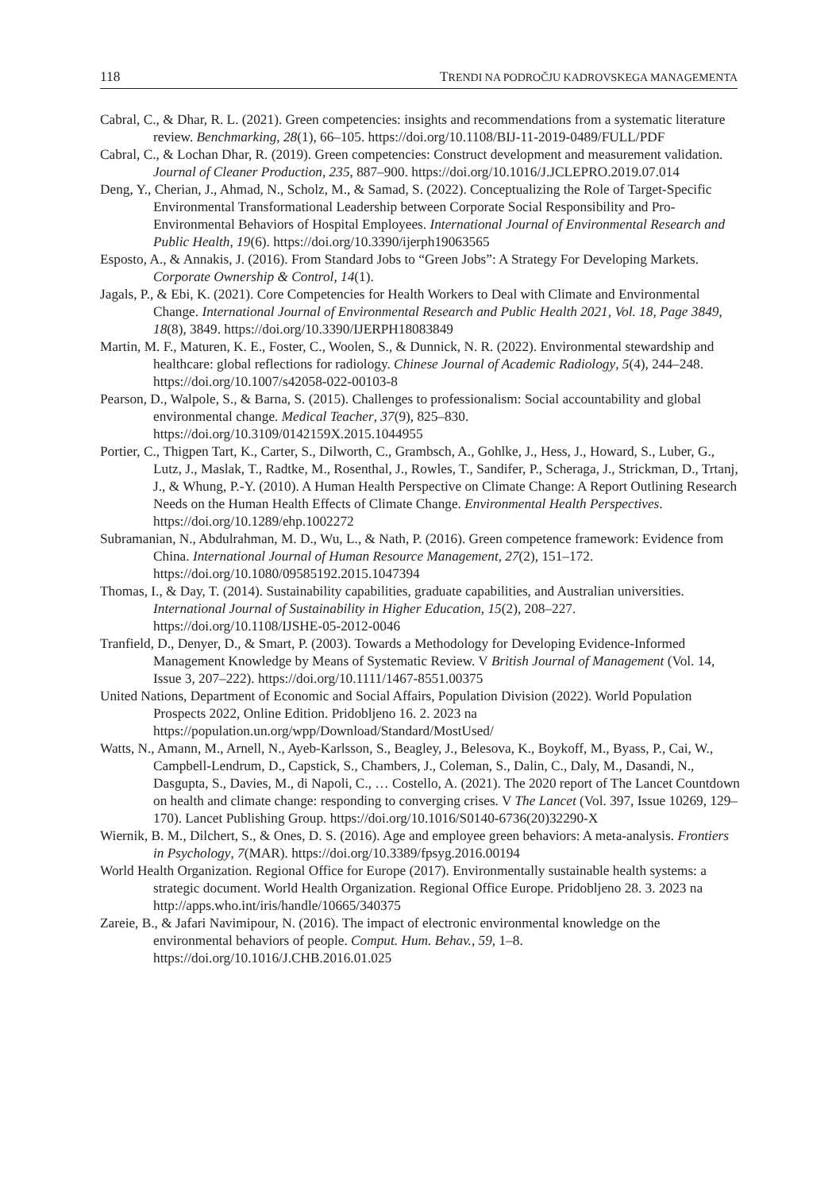118 TRENDI NA PODROČJU KADROVSKEGA MANAGEMENTA
Cabral, C., & Dhar, R. L. (2021). Green competencies: insights and recommendations from a systematic literature review. Benchmarking, 28(1), 66–105. https://doi.org/10.1108/BIJ-11-2019-0489/FULL/PDF
Cabral, C., & Lochan Dhar, R. (2019). Green competencies: Construct development and measurement validation. Journal of Cleaner Production, 235, 887–900. https://doi.org/10.1016/J.JCLEPRO.2019.07.014
Deng, Y., Cherian, J., Ahmad, N., Scholz, M., & Samad, S. (2022). Conceptualizing the Role of Target-Specific Environmental Transformational Leadership between Corporate Social Responsibility and Pro-Environmental Behaviors of Hospital Employees. International Journal of Environmental Research and Public Health, 19(6). https://doi.org/10.3390/ijerph19063565
Esposto, A., & Annakis, J. (2016). From Standard Jobs to “Green Jobs”: A Strategy For Developing Markets. Corporate Ownership & Control, 14(1).
Jagals, P., & Ebi, K. (2021). Core Competencies for Health Workers to Deal with Climate and Environmental Change. International Journal of Environmental Research and Public Health 2021, Vol. 18, Page 3849, 18(8), 3849. https://doi.org/10.3390/IJERPH18083849
Martin, M. F., Maturen, K. E., Foster, C., Woolen, S., & Dunnick, N. R. (2022). Environmental stewardship and healthcare: global reflections for radiology. Chinese Journal of Academic Radiology, 5(4), 244–248. https://doi.org/10.1007/s42058-022-00103-8
Pearson, D., Walpole, S., & Barna, S. (2015). Challenges to professionalism: Social accountability and global environmental change. Medical Teacher, 37(9), 825–830. https://doi.org/10.3109/0142159X.2015.1044955
Portier, C., Thigpen Tart, K., Carter, S., Dilworth, C., Grambsch, A., Gohlke, J., Hess, J., Howard, S., Luber, G., Lutz, J., Maslak, T., Radtke, M., Rosenthal, J., Rowles, T., Sandifer, P., Scheraga, J., Strickman, D., Trtanj, J., & Whung, P.-Y. (2010). A Human Health Perspective on Climate Change: A Report Outlining Research Needs on the Human Health Effects of Climate Change. Environmental Health Perspectives. https://doi.org/10.1289/ehp.1002272
Subramanian, N., Abdulrahman, M. D., Wu, L., & Nath, P. (2016). Green competence framework: Evidence from China. International Journal of Human Resource Management, 27(2), 151–172. https://doi.org/10.1080/09585192.2015.1047394
Thomas, I., & Day, T. (2014). Sustainability capabilities, graduate capabilities, and Australian universities. International Journal of Sustainability in Higher Education, 15(2), 208–227. https://doi.org/10.1108/IJSHE-05-2012-0046
Tranfield, D., Denyer, D., & Smart, P. (2003). Towards a Methodology for Developing Evidence-Informed Management Knowledge by Means of Systematic Review. V British Journal of Management (Vol. 14, Issue 3, 207–222). https://doi.org/10.1111/1467-8551.00375
United Nations, Department of Economic and Social Affairs, Population Division (2022). World Population Prospects 2022, Online Edition. Pridobljeno 16. 2. 2023 na https://population.un.org/wpp/Download/Standard/MostUsed/
Watts, N., Amann, M., Arnell, N., Ayeb-Karlsson, S., Beagley, J., Belesova, K., Boykoff, M., Byass, P., Cai, W., Campbell-Lendrum, D., Capstick, S., Chambers, J., Coleman, S., Dalin, C., Daly, M., Dasandi, N., Dasgupta, S., Davies, M., di Napoli, C., … Costello, A. (2021). The 2020 report of The Lancet Countdown on health and climate change: responding to converging crises. V The Lancet (Vol. 397, Issue 10269, 129–170). Lancet Publishing Group. https://doi.org/10.1016/S0140-6736(20)32290-X
Wiernik, B. M., Dilchert, S., & Ones, D. S. (2016). Age and employee green behaviors: A meta-analysis. Frontiers in Psychology, 7(MAR). https://doi.org/10.3389/fpsyg.2016.00194
World Health Organization. Regional Office for Europe (2017). Environmentally sustainable health systems: a strategic document. World Health Organization. Regional Office Europe. Pridobljeno 28. 3. 2023 na http://apps.who.int/iris/handle/10665/340375
Zareie, B., & Jafari Navimipour, N. (2016). The impact of electronic environmental knowledge on the environmental behaviors of people. Comput. Hum. Behav., 59, 1–8. https://doi.org/10.1016/J.CHB.2016.01.025